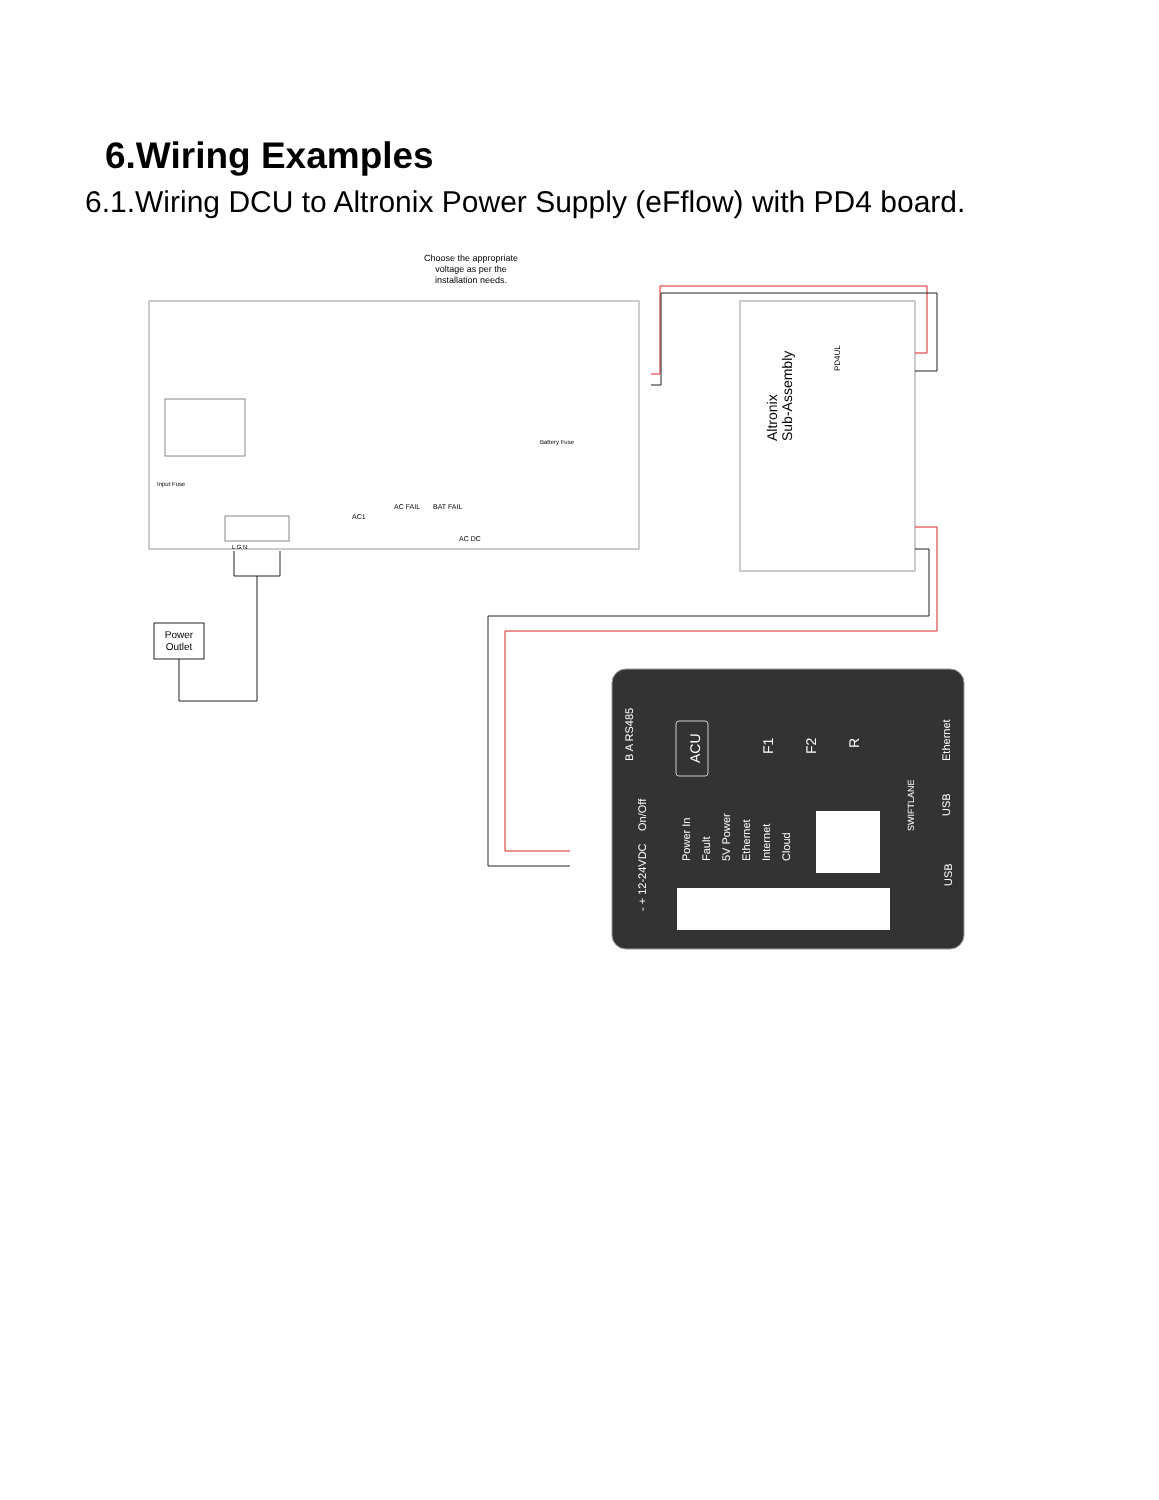6.Wiring Examples
6.1.Wiring DCU to Altronix Power Supply (eFflow) with PD4 board.
Choose the appropriate
voltage as per the
installation needs.
Battery Fuse
AC FAIL
BAT FAIL
AC1
AC DC
Input Fuse
L G N
Altronix
Sub-Assembly
PD4UL
Power
Outlet
B A RS485
On/Off
- + 12-24VDC
ACU
F1
F2
R
Power In
Fault
5V Power
Ethernet
Internet
Cloud
SWIFTLANE
Ethernet
USB
USB